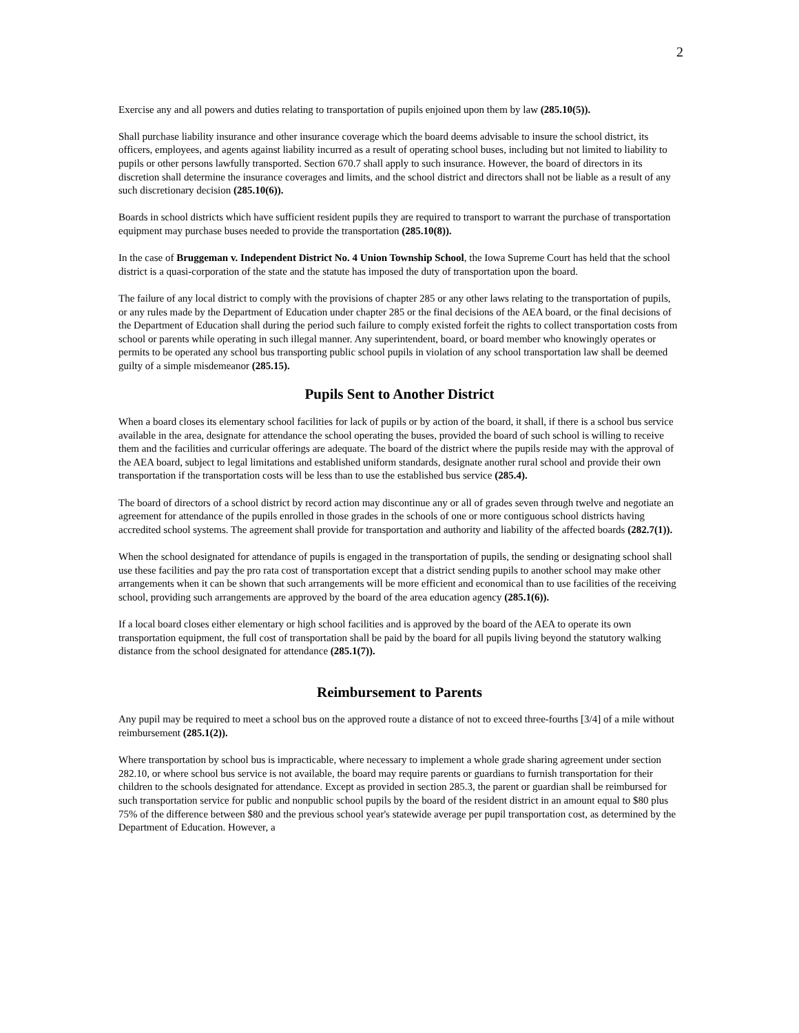2
Exercise any and all powers and duties relating to transportation of pupils enjoined upon them by law (285.10(5)).
Shall purchase liability insurance and other insurance coverage which the board deems advisable to insure the school district, its officers, employees, and agents against liability incurred as a result of operating school buses, including but not limited to liability to pupils or other persons lawfully transported. Section 670.7 shall apply to such insurance. However, the board of directors in its discretion shall determine the insurance coverages and limits, and the school district and directors shall not be liable as a result of any such discretionary decision (285.10(6)).
Boards in school districts which have sufficient resident pupils they are required to transport to warrant the purchase of transportation equipment may purchase buses needed to provide the transportation (285.10(8)).
In the case of Bruggeman v. Independent District No. 4 Union Township School, the Iowa Supreme Court has held that the school district is a quasi-corporation of the state and the statute has imposed the duty of transportation upon the board.
The failure of any local district to comply with the provisions of chapter 285 or any other laws relating to the transportation of pupils, or any rules made by the Department of Education under chapter 285 or the final decisions of the AEA board, or the final decisions of the Department of Education shall during the period such failure to comply existed forfeit the rights to collect transportation costs from school or parents while operating in such illegal manner. Any superintendent, board, or board member who knowingly operates or permits to be operated any school bus transporting public school pupils in violation of any school transportation law shall be deemed guilty of a simple misdemeanor (285.15).
Pupils Sent to Another District
When a board closes its elementary school facilities for lack of pupils or by action of the board, it shall, if there is a school bus service available in the area, designate for attendance the school operating the buses, provided the board of such school is willing to receive them and the facilities and curricular offerings are adequate. The board of the district where the pupils reside may with the approval of the AEA board, subject to legal limitations and established uniform standards, designate another rural school and provide their own transportation if the transportation costs will be less than to use the established bus service (285.4).
The board of directors of a school district by record action may discontinue any or all of grades seven through twelve and negotiate an agreement for attendance of the pupils enrolled in those grades in the schools of one or more contiguous school districts having accredited school systems. The agreement shall provide for transportation and authority and liability of the affected boards (282.7(1)).
When the school designated for attendance of pupils is engaged in the transportation of pupils, the sending or designating school shall use these facilities and pay the pro rata cost of transportation except that a district sending pupils to another school may make other arrangements when it can be shown that such arrangements will be more efficient and economical than to use facilities of the receiving school, providing such arrangements are approved by the board of the area education agency (285.1(6)).
If a local board closes either elementary or high school facilities and is approved by the board of the AEA to operate its own transportation equipment, the full cost of transportation shall be paid by the board for all pupils living beyond the statutory walking distance from the school designated for attendance (285.1(7)).
Reimbursement to Parents
Any pupil may be required to meet a school bus on the approved route a distance of not to exceed three-fourths [3/4] of a mile without reimbursement (285.1(2)).
Where transportation by school bus is impracticable, where necessary to implement a whole grade sharing agreement under section 282.10, or where school bus service is not available, the board may require parents or guardians to furnish transportation for their children to the schools designated for attendance. Except as provided in section 285.3, the parent or guardian shall be reimbursed for such transportation service for public and nonpublic school pupils by the board of the resident district in an amount equal to $80 plus 75% of the difference between $80 and the previous school year's statewide average per pupil transportation cost, as determined by the Department of Education. However, a